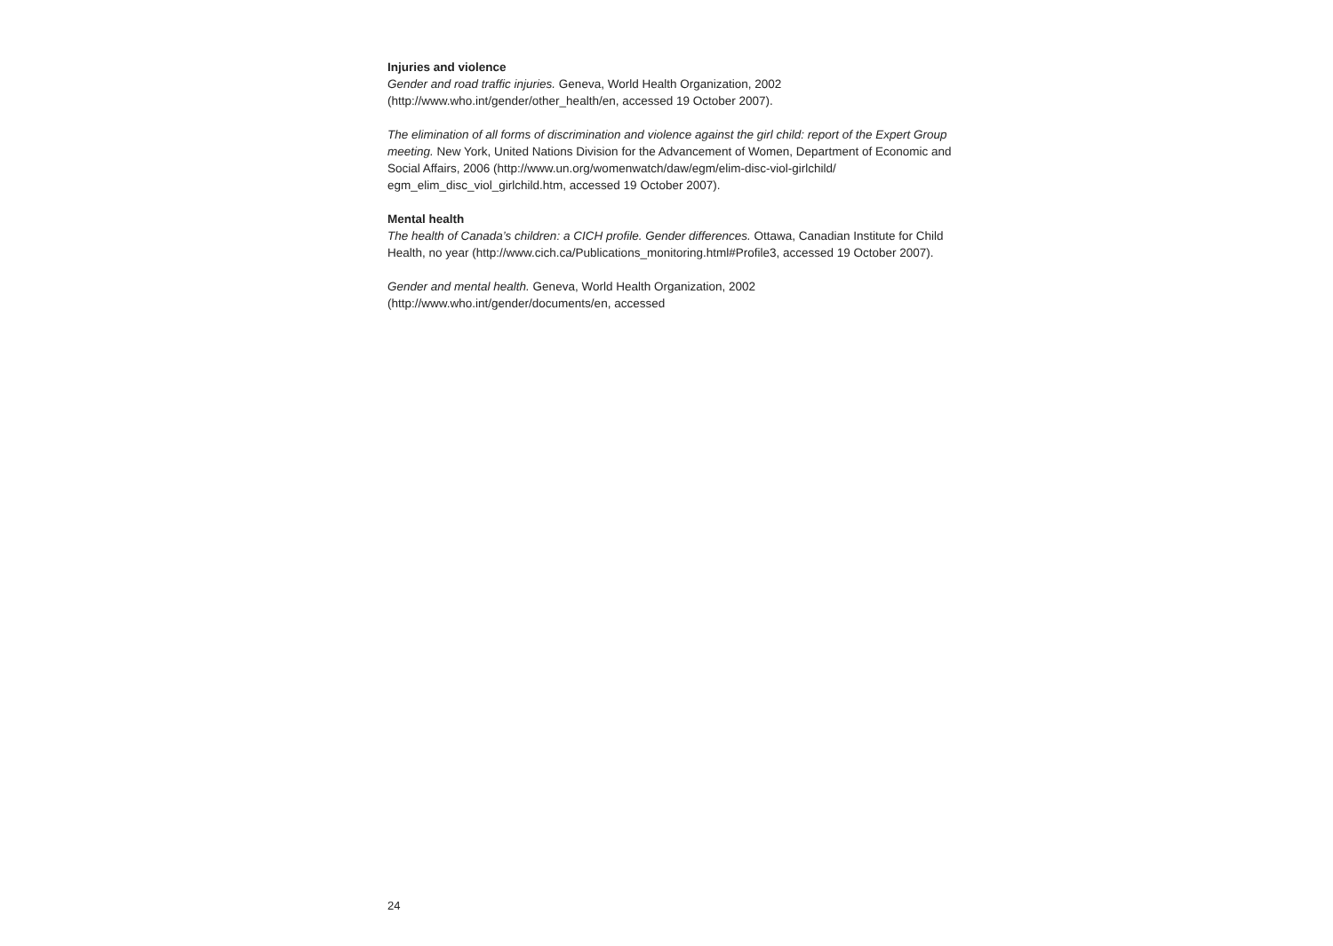Injuries and violence
Gender and road traffic injuries. Geneva, World Health Organization, 2002
(http://www.who.int/gender/other_health/en, accessed 19 October 2007).
The elimination of all forms of discrimination and violence against the girl child: report of the Expert Group meeting. New York, United Nations Division for the Advancement of Women, Department of Economic and Social Affairs, 2006 (http://www.un.org/womenwatch/daw/egm/elim-disc-viol-girlchild/
egm_elim_disc_viol_girlchild.htm, accessed 19 October 2007).
Mental health
The health of Canada’s children: a CICH profile. Gender differences. Ottawa, Canadian Institute for Child Health, no year (http://www.cich.ca/Publications_monitoring.html#Profile3, accessed 19 October 2007).
Gender and mental health. Geneva, World Health Organization, 2002
(http://www.who.int/gender/documents/en, accessed
24